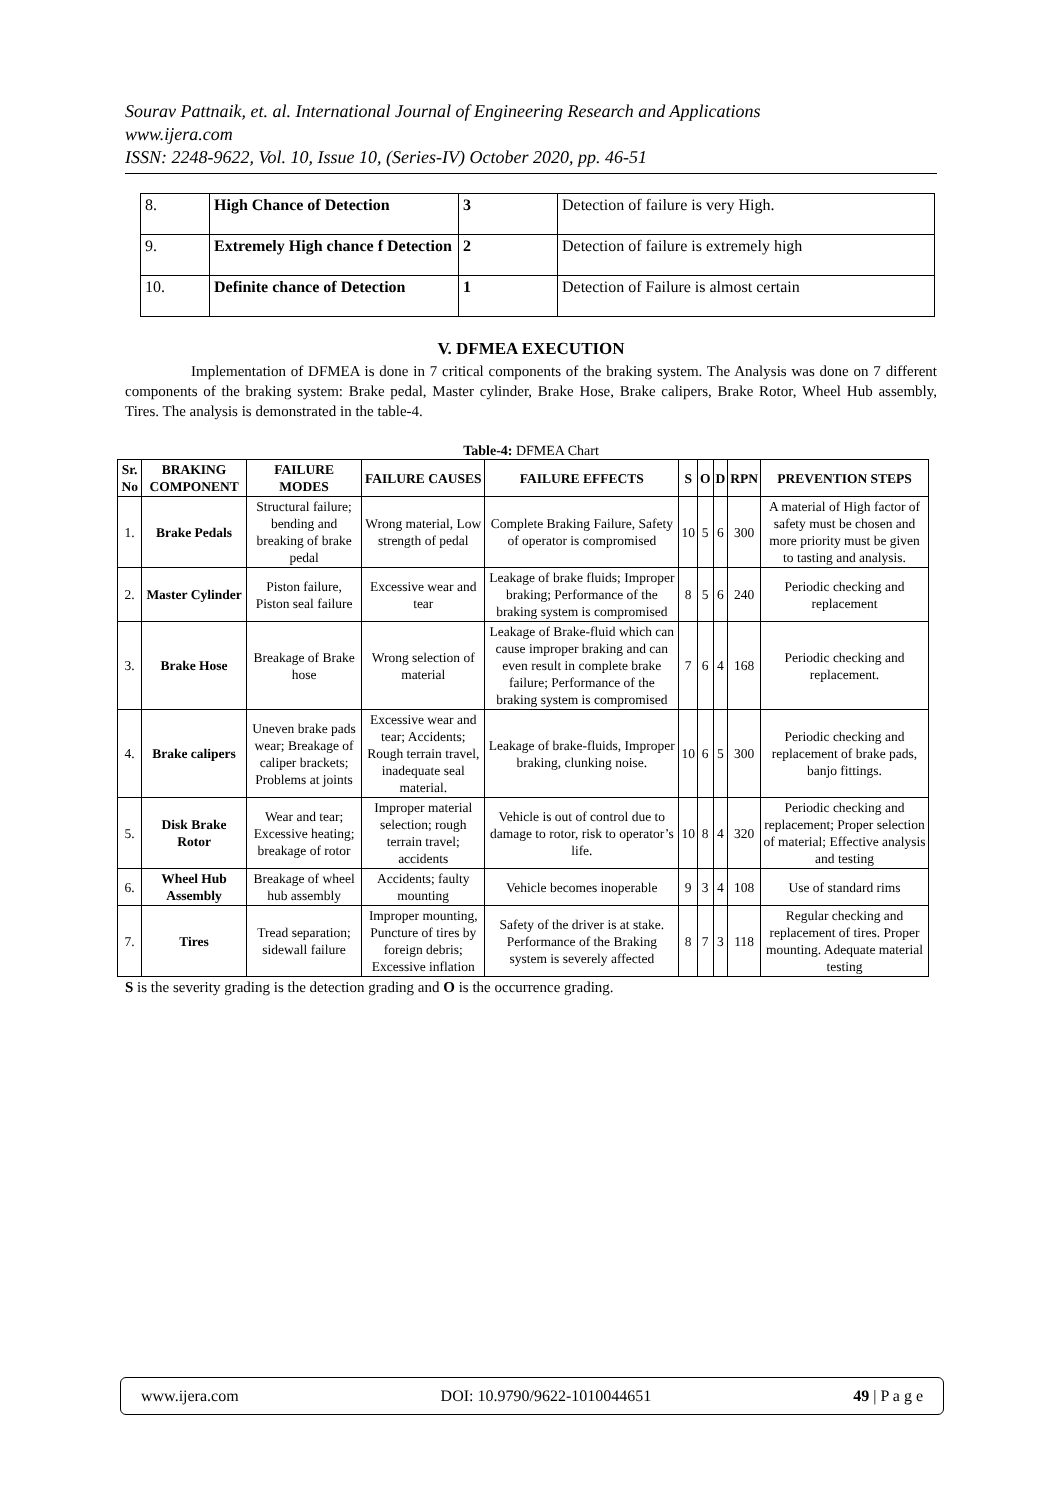Sourav Pattnaik, et. al. International Journal of Engineering Research and Applications
www.ijera.com
ISSN: 2248-9622, Vol. 10, Issue 10, (Series-IV) October 2020, pp. 46-51
| 8. | High Chance of Detection | 3 | Detection of failure is very High. |
| 9. | Extremely High chance f Detection | 2 | Detection of failure is extremely high |
| 10. | Definite chance of Detection | 1 | Detection of Failure is almost certain |
V. DFMEA EXECUTION
Implementation of DFMEA is done in 7 critical components of the braking system. The Analysis was done on 7 different components of the braking system: Brake pedal, Master cylinder, Brake Hose, Brake calipers, Brake Rotor, Wheel Hub assembly, Tires. The analysis is demonstrated in the table-4.
Table-4: DFMEA Chart
| Sr. No | BRAKING COMPONENT | FAILURE MODES | FAILURE CAUSES | FAILURE EFFECTS | S | O | D | RPN | PREVENTION STEPS |
| --- | --- | --- | --- | --- | --- | --- | --- | --- | --- |
| 1. | Brake Pedals | Structural failure; bending and breaking of brake pedal | Wrong material, Low strength of pedal | Complete Braking Failure, Safety of operator is compromised | 10 | 5 | 6 | 300 | A material of High factor of safety must be chosen and more priority must be given to tasting and analysis. |
| 2. | Master Cylinder | Piston failure, Piston seal failure | Excessive wear and tear | Leakage of brake fluids; Improper braking; Performance of the braking system is compromised | 8 | 5 | 6 | 240 | Periodic checking and replacement |
| 3. | Brake Hose | Breakage of Brake hose | Wrong selection of material | Leakage of Brake-fluid which can cause improper braking and can even result in complete brake failure; Performance of the braking system is compromised | 7 | 6 | 4 | 168 | Periodic checking and replacement. |
| 4. | Brake calipers | Uneven brake pads wear; Breakage of caliper brackets; Problems at joints | Excessive wear and tear; Accidents; Rough terrain travel, inadequate seal material. | Leakage of brake-fluids, Improper braking, clunking noise. | 10 | 6 | 5 | 300 | Periodic checking and replacement of brake pads, banjo fittings. |
| 5. | Disk Brake Rotor | Wear and tear; Excessive heating; breakage of rotor | Improper material selection; rough terrain travel; accidents | Vehicle is out of control due to damage to rotor, risk to operator’s life. | 10 | 8 | 4 | 320 | Periodic checking and replacement; Proper selection of material; Effective analysis and testing |
| 6. | Wheel Hub Assembly | Breakage of wheel hub assembly | Accidents; faulty mounting | Vehicle becomes inoperable | 9 | 3 | 4 | 108 | Use of standard rims |
| 7. | Tires | Tread separation; sidewall failure | Improper mounting, Puncture of tires by foreign debris; Excessive inflation | Safety of the driver is at stake. Performance of the Braking system is severely affected | 8 | 7 | 3 | 118 | Regular checking and replacement of tires. Proper mounting. Adequate material testing |
S is the severity grading is the detection grading and O is the occurrence grading.
www.ijera.com DOI: 10.9790/9622-1010044651 49 | P a g e